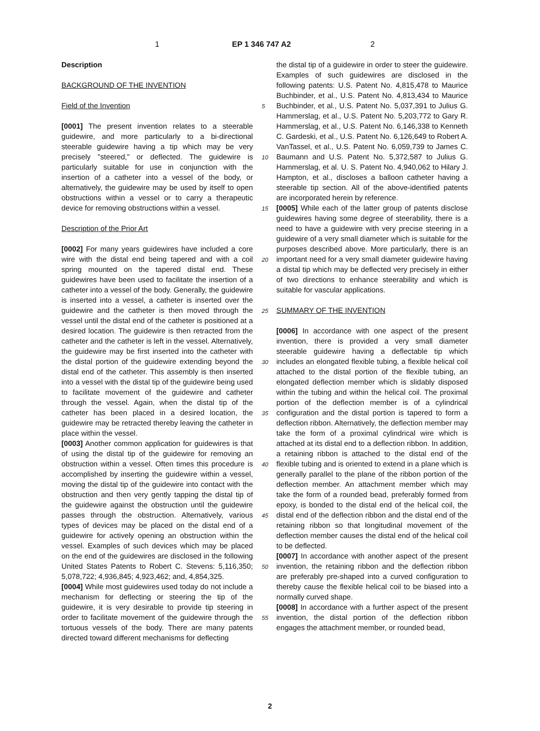1 EP 1 346 747 A2 2
Description
BACKGROUND OF THE INVENTION
Field of the Invention
[0001] The present invention relates to a steerable guidewire, and more particularly to a bi-directional steerable guidewire having a tip which may be very precisely "steered," or deflected. The guidewire is particularly suitable for use in conjunction with the insertion of a catheter into a vessel of the body, or alternatively, the guidewire may be used by itself to open obstructions within a vessel or to carry a therapeutic device for removing obstructions within a vessel.
Description of the Prior Art
[0002] For many years guidewires have included a core wire with the distal end being tapered and with a coil spring mounted on the tapered distal end. These guidewires have been used to facilitate the insertion of a catheter into a vessel of the body. Generally, the guidewire is inserted into a vessel, a catheter is inserted over the guidewire and the catheter is then moved through the vessel until the distal end of the catheter is positioned at a desired location. The guidewire is then retracted from the catheter and the catheter is left in the vessel. Alternatively, the guidewire may be first inserted into the catheter with the distal portion of the guidewire extending beyond the distal end of the catheter. This assembly is then inserted into a vessel with the distal tip of the guidewire being used to facilitate movement of the guidewire and catheter through the vessel. Again, when the distal tip of the catheter has been placed in a desired location, the guidewire may be retracted thereby leaving the catheter in place within the vessel.
[0003] Another common application for guidewires is that of using the distal tip of the guidewire for removing an obstruction within a vessel. Often times this procedure is accomplished by inserting the guidewire within a vessel, moving the distal tip of the guidewire into contact with the obstruction and then very gently tapping the distal tip of the guidewire against the obstruction until the guidewire passes through the obstruction. Alternatively, various types of devices may be placed on the distal end of a guidewire for actively opening an obstruction within the vessel. Examples of such devices which may be placed on the end of the guidewires are disclosed in the following United States Patents to Robert C. Stevens: 5,116,350; 5,078,722; 4,936,845; 4,923,462; and, 4,854,325.
[0004] While most guidewires used today do not include a mechanism for deflecting or steering the tip of the guidewire, it is very desirable to provide tip steering in order to facilitate movement of the guidewire through the tortuous vessels of the body. There are many patents directed toward different mechanisms for deflecting
the distal tip of a guidewire in order to steer the guidewire. Examples of such guidewires are disclosed in the following patents: U.S. Patent No. 4,815,478 to Maurice Buchbinder, et al., U.S. Patent No. 4,813,434 to Maurice Buchbinder, et al., U.S. Patent No. 5,037,391 to Julius G. Hammerslag, et al., U.S. Patent No. 5,203,772 to Gary R. Hammerslag, et al., U.S. Patent No. 6,146,338 to Kenneth C. Gardeski, et al., U.S. Patent No. 6,126,649 to Robert A. VanTassel, et al., U.S. Patent No. 6,059,739 to James C. Baumann and U.S. Patent No. 5,372,587 to Julius G. Hammerslag, et al. U. S. Patent No. 4,940,062 to Hilary J. Hampton, et al., discloses a balloon catheter having a steerable tip section. All of the above-identified patents are incorporated herein by reference.
[0005] While each of the latter group of patents disclose guidewires having some degree of steerability, there is a need to have a guidewire with very precise steering in a guidewire of a very small diameter which is suitable for the purposes described above. More particularly, there is an important need for a very small diameter guidewire having a distal tip which may be deflected very precisely in either of two directions to enhance steerability and which is suitable for vascular applications.
SUMMARY OF THE INVENTION
[0006] In accordance with one aspect of the present invention, there is provided a very small diameter steerable guidewire having a deflectable tip which includes an elongated flexible tubing, a flexible helical coil attached to the distal portion of the flexible tubing, an elongated deflection member which is slidably disposed within the tubing and within the helical coil. The proximal portion of the deflection member is of a cylindrical configuration and the distal portion is tapered to form a deflection ribbon. Alternatively, the deflection member may take the form of a proximal cylindrical wire which is attached at its distal end to a deflection ribbon. In addition, a retaining ribbon is attached to the distal end of the flexible tubing and is oriented to extend in a plane which is generally parallel to the plane of the ribbon portion of the deflection member. An attachment member which may take the form of a rounded bead, preferably formed from epoxy, is bonded to the distal end of the helical coil, the distal end of the deflection ribbon and the distal end of the retaining ribbon so that longitudinal movement of the deflection member causes the distal end of the helical coil to be deflected.
[0007] In accordance with another aspect of the present invention, the retaining ribbon and the deflection ribbon are preferably pre-shaped into a curved configuration to thereby cause the flexible helical coil to be biased into a normally curved shape.
[0008] In accordance with a further aspect of the present invention, the distal portion of the deflection ribbon engages the attachment member, or rounded bead,
5
10
15
20
25
30
35
40
45
50
55
2